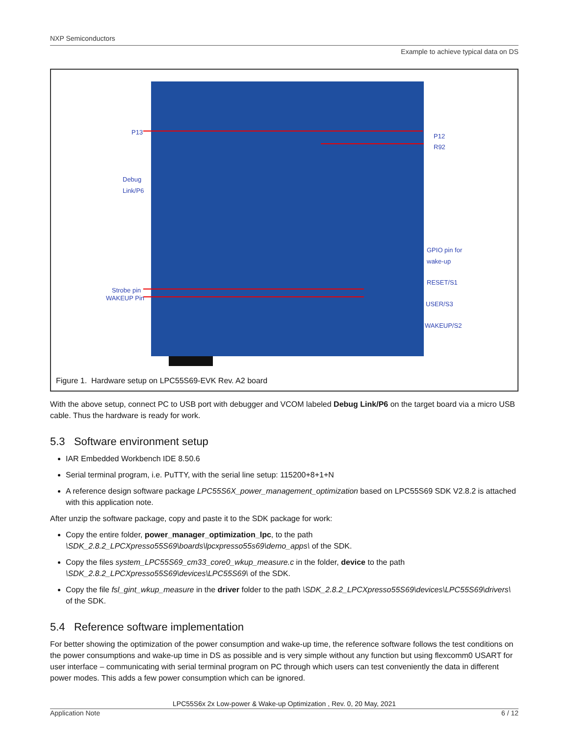NXP Semiconductors
Example to achieve typical data on DS
P13
P12
R92
Debug
Link/P6
GPIO pin for
wake-up
RESET/S1
USER/S3
WAKEUP/S2
Strobe pin
WAKEUP Pin
Figure 1. Hardware setup on LPC55S69-EVK Rev. A2 board
With the above setup, connect PC to USB port with debugger and VCOM labeled Debug Link/P6 on the target board via a micro USB cable. Thus the hardware is ready for work.
5.3 Software environment setup
IAR Embedded Workbench IDE 8.50.6
Serial terminal program, i.e. PuTTY, with the serial line setup: 115200+8+1+N
A reference design software package LPC55S6X_power_management_optimization based on LPC55S69 SDK V2.8.2 is attached with this application note.
After unzip the software package, copy and paste it to the SDK package for work:
Copy the entire folder, power_manager_optimization_lpc, to the path \SDK_2.8.2_LPCXpresso55S69\boards\lpcxpresso55s69\demo_apps\ of the SDK.
Copy the files system_LPC55S69_cm33_core0_wkup_measure.c in the folder, device to the path \SDK_2.8.2_LPCXpresso55S69\devices\LPC55S69\ of the SDK.
Copy the file fsl_gint_wkup_measure in the driver folder to the path \SDK_2.8.2_LPCXpresso55S69\devices\LPC55S69\drivers\ of the SDK.
5.4 Reference software implementation
For better showing the optimization of the power consumption and wake-up time, the reference software follows the test conditions on the power consumptions and wake-up time in DS as possible and is very simple without any function but using flexcomm0 USART for user interface – communicating with serial terminal program on PC through which users can test conveniently the data in different power modes. This adds a few power consumption which can be ignored.
LPC55S6x 2x Low-power & Wake-up Optimization , Rev. 0, 20 May, 2021
Application Note 6 / 12